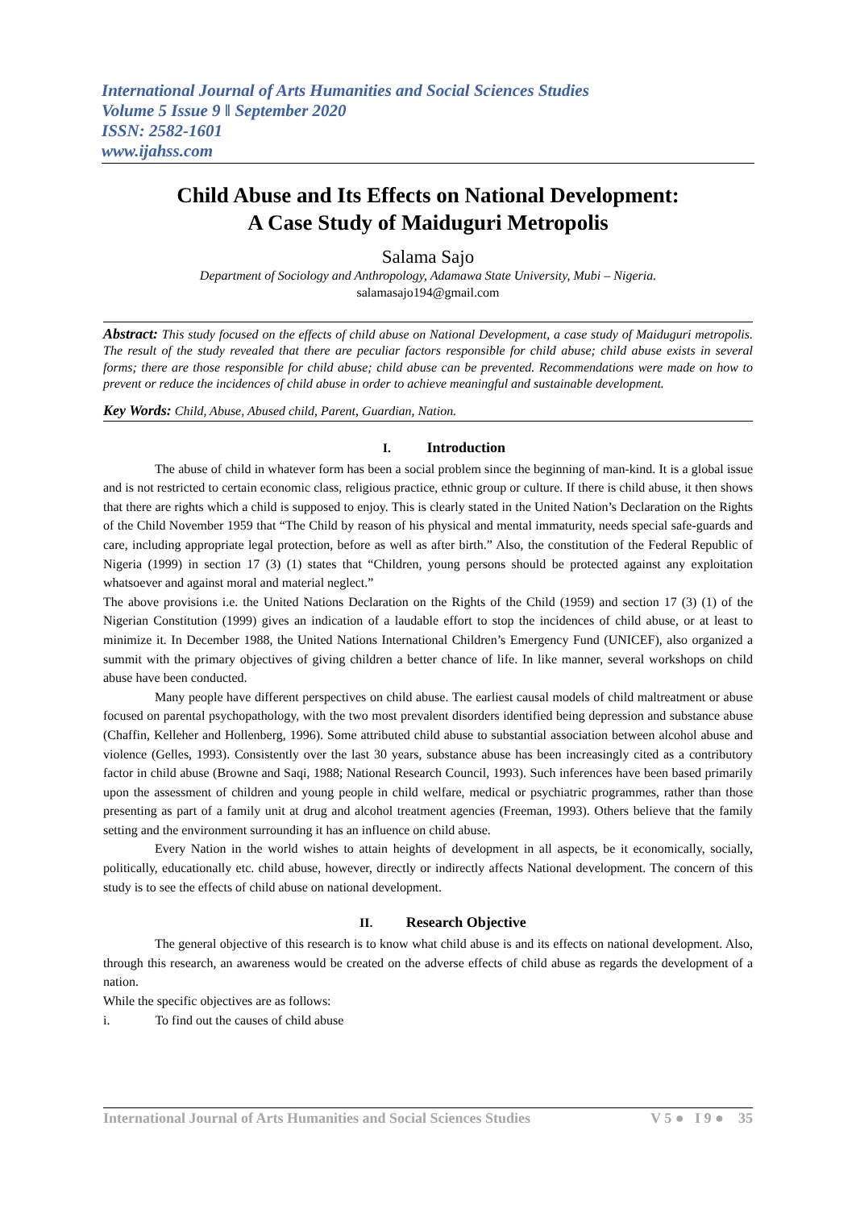International Journal of Arts Humanities and Social Sciences Studies
Volume 5 Issue 9 ǁ September 2020
ISSN: 2582-1601
www.ijahss.com
Child Abuse and Its Effects on National Development:
A Case Study of Maiduguri Metropolis
Salama Sajo
Department of Sociology and Anthropology, Adamawa State University, Mubi – Nigeria.
salamasajo194@gmail.com
Abstract: This study focused on the effects of child abuse on National Development, a case study of Maiduguri metropolis. The result of the study revealed that there are peculiar factors responsible for child abuse; child abuse exists in several forms; there are those responsible for child abuse; child abuse can be prevented. Recommendations were made on how to prevent or reduce the incidences of child abuse in order to achieve meaningful and sustainable development.
Key Words: Child, Abuse, Abused child, Parent, Guardian, Nation.
I. Introduction
The abuse of child in whatever form has been a social problem since the beginning of man-kind. It is a global issue and is not restricted to certain economic class, religious practice, ethnic group or culture. If there is child abuse, it then shows that there are rights which a child is supposed to enjoy. This is clearly stated in the United Nation’s Declaration on the Rights of the Child November 1959 that “The Child by reason of his physical and mental immaturity, needs special safe-guards and care, including appropriate legal protection, before as well as after birth.” Also, the constitution of the Federal Republic of Nigeria (1999) in section 17 (3) (1) states that “Children, young persons should be protected against any exploitation whatsoever and against moral and material neglect.”
The above provisions i.e. the United Nations Declaration on the Rights of the Child (1959) and section 17 (3) (1) of the Nigerian Constitution (1999) gives an indication of a laudable effort to stop the incidences of child abuse, or at least to minimize it. In December 1988, the United Nations International Children’s Emergency Fund (UNICEF), also organized a summit with the primary objectives of giving children a better chance of life. In like manner, several workshops on child abuse have been conducted.
Many people have different perspectives on child abuse. The earliest causal models of child maltreatment or abuse focused on parental psychopathology, with the two most prevalent disorders identified being depression and substance abuse (Chaffin, Kelleher and Hollenberg, 1996). Some attributed child abuse to substantial association between alcohol abuse and violence (Gelles, 1993). Consistently over the last 30 years, substance abuse has been increasingly cited as a contributory factor in child abuse (Browne and Saqi, 1988; National Research Council, 1993). Such inferences have been based primarily upon the assessment of children and young people in child welfare, medical or psychiatric programmes, rather than those presenting as part of a family unit at drug and alcohol treatment agencies (Freeman, 1993). Others believe that the family setting and the environment surrounding it has an influence on child abuse.
Every Nation in the world wishes to attain heights of development in all aspects, be it economically, socially, politically, educationally etc. child abuse, however, directly or indirectly affects National development. The concern of this study is to see the effects of child abuse on national development.
II. Research Objective
The general objective of this research is to know what child abuse is and its effects on national development. Also, through this research, an awareness would be created on the adverse effects of child abuse as regards the development of a nation.
While the specific objectives are as follows:
i. To find out the causes of child abuse
International Journal of Arts Humanities and Social Sciences Studies V 5 ● I 9 ● 35